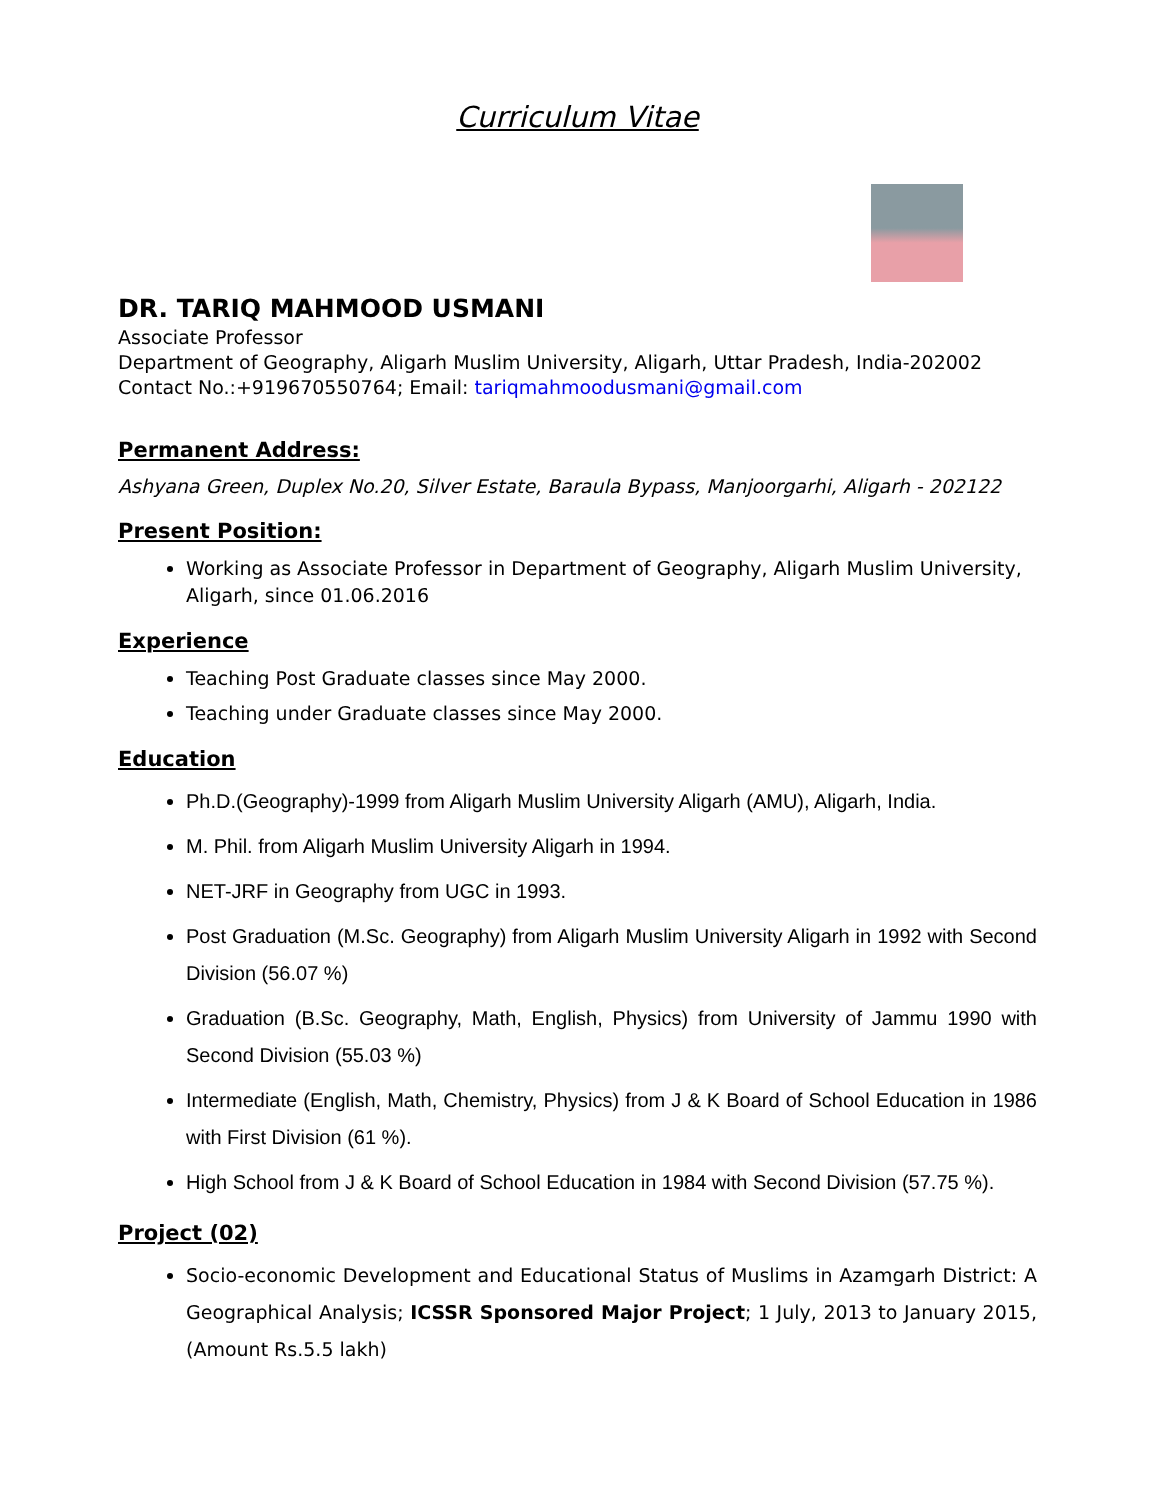Curriculum Vitae
DR. TARIQ MAHMOOD USMANI
Associate Professor
Department of Geography, Aligarh Muslim University, Aligarh, Uttar Pradesh, India-202002
Contact No.:+919670550764; Email: tariqmahmoodusmani@gmail.com
Permanent Address:
Ashyana Green, Duplex No.20, Silver Estate, Baraula Bypass, Manjoorgarhi, Aligarh - 202122
Present Position:
Working as Associate Professor in Department of Geography, Aligarh Muslim University, Aligarh, since 01.06.2016
Experience
Teaching Post Graduate classes since May 2000.
Teaching under Graduate classes since May 2000.
Education
Ph.D.(Geography)-1999 from Aligarh Muslim University Aligarh (AMU), Aligarh, India.
M. Phil. from Aligarh Muslim University Aligarh in 1994.
NET-JRF in Geography from UGC in 1993.
Post Graduation (M.Sc. Geography) from Aligarh Muslim University Aligarh in 1992 with Second Division (56.07 %)
Graduation (B.Sc. Geography, Math, English, Physics) from University of Jammu 1990 with Second Division (55.03 %)
Intermediate (English, Math, Chemistry, Physics) from J & K Board of School Education in 1986 with First Division (61 %).
High School from J & K Board of School Education in 1984 with Second Division (57.75 %).
Project (02)
Socio-economic Development and Educational Status of Muslims in Azamgarh District: A Geographical Analysis; ICSSR Sponsored Major Project; 1 July, 2013 to January 2015, (Amount Rs.5.5 lakh)